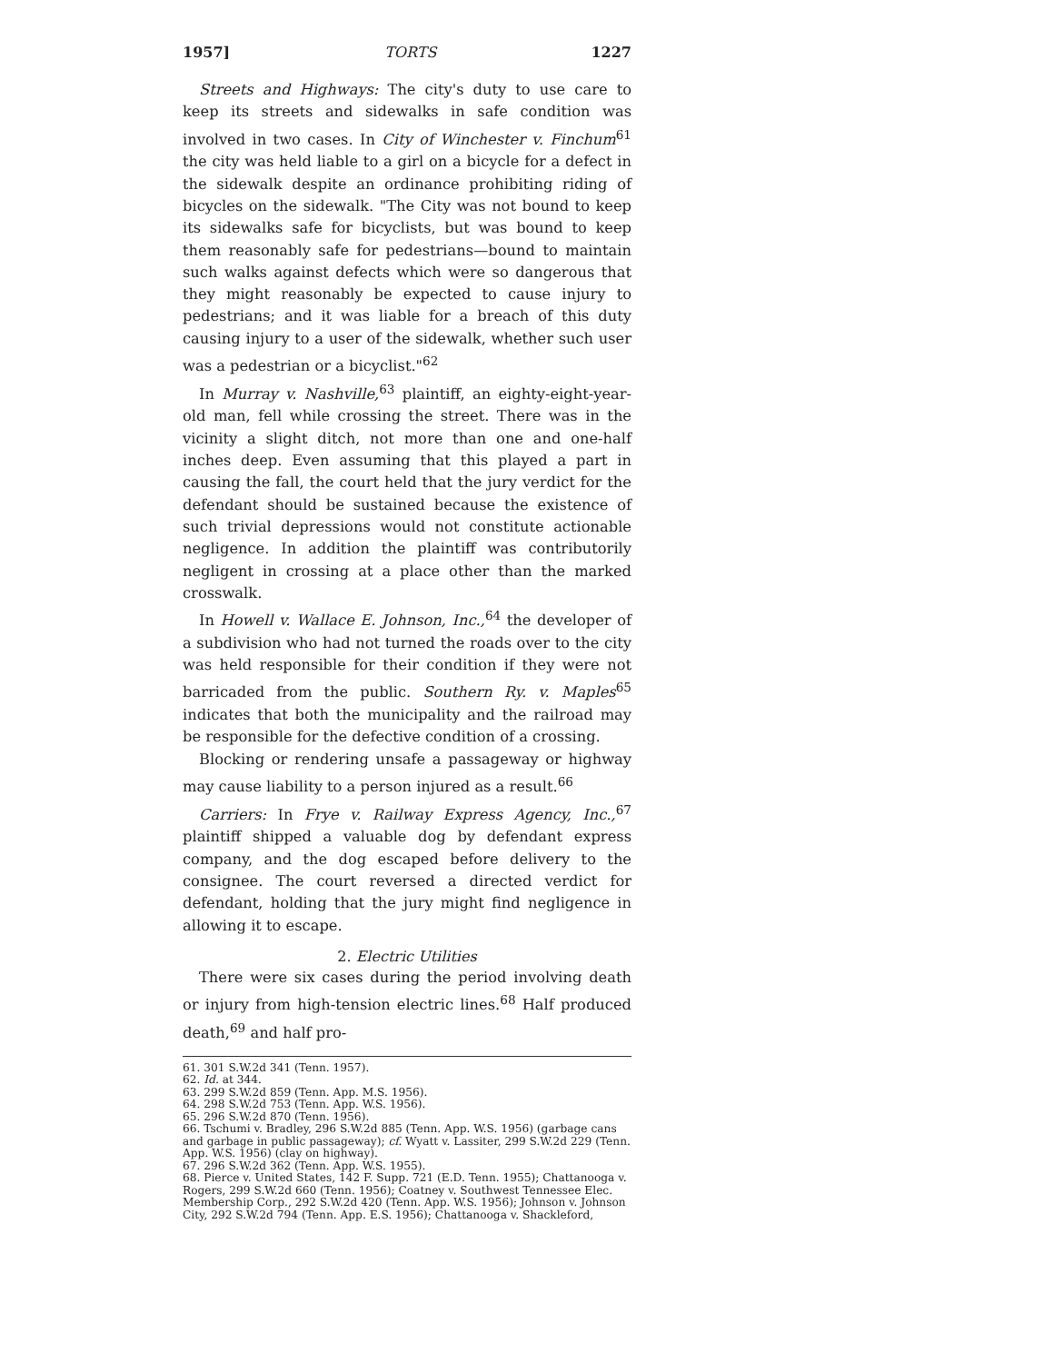1957] TORTS 1227
Streets and Highways: The city's duty to use care to keep its streets and sidewalks in safe condition was involved in two cases. In City of Winchester v. Finchum<sup>61</sup> the city was held liable to a girl on a bicycle for a defect in the sidewalk despite an ordinance prohibiting riding of bicycles on the sidewalk. "The City was not bound to keep its sidewalks safe for bicyclists, but was bound to keep them reasonably safe for pedestrians—bound to maintain such walks against defects which were so dangerous that they might reasonably be expected to cause injury to pedestrians; and it was liable for a breach of this duty causing injury to a user of the sidewalk, whether such user was a pedestrian or a bicyclist."<sup>62</sup>
In Murray v. Nashville,<sup>63</sup> plaintiff, an eighty-eight-year-old man, fell while crossing the street. There was in the vicinity a slight ditch, not more than one and one-half inches deep. Even assuming that this played a part in causing the fall, the court held that the jury verdict for the defendant should be sustained because the existence of such trivial depressions would not constitute actionable negligence. In addition the plaintiff was contributorily negligent in crossing at a place other than the marked crosswalk.
In Howell v. Wallace E. Johnson, Inc.,<sup>64</sup> the developer of a subdivision who had not turned the roads over to the city was held responsible for their condition if they were not barricaded from the public. Southern Ry. v. Maples<sup>65</sup> indicates that both the municipality and the railroad may be responsible for the defective condition of a crossing.
Blocking or rendering unsafe a passageway or highway may cause liability to a person injured as a result.<sup>66</sup>
Carriers: In Frye v. Railway Express Agency, Inc.,<sup>67</sup> plaintiff shipped a valuable dog by defendant express company, and the dog escaped before delivery to the consignee. The court reversed a directed verdict for defendant, holding that the jury might find negligence in allowing it to escape.
2. Electric Utilities
There were six cases during the period involving death or injury from high-tension electric lines.<sup>68</sup> Half produced death,<sup>69</sup> and half pro-
61. 301 S.W.2d 341 (Tenn. 1957).
62. Id. at 344.
63. 299 S.W.2d 859 (Tenn. App. M.S. 1956).
64. 298 S.W.2d 753 (Tenn. App. W.S. 1956).
65. 296 S.W.2d 870 (Tenn. 1956).
66. Tschumi v. Bradley, 296 S.W.2d 885 (Tenn. App. W.S. 1956) (garbage cans and garbage in public passageway); cf. Wyatt v. Lassiter, 299 S.W.2d 229 (Tenn. App. W.S. 1956) (clay on highway).
67. 296 S.W.2d 362 (Tenn. App. W.S. 1955).
68. Pierce v. United States, 142 F. Supp. 721 (E.D. Tenn. 1955); Chattanooga v. Rogers, 299 S.W.2d 660 (Tenn. 1956); Coatney v. Southwest Tennessee Elec. Membership Corp., 292 S.W.2d 420 (Tenn. App. W.S. 1956); Johnson v. Johnson City, 292 S.W.2d 794 (Tenn. App. E.S. 1956); Chattanooga v. Shackleford,